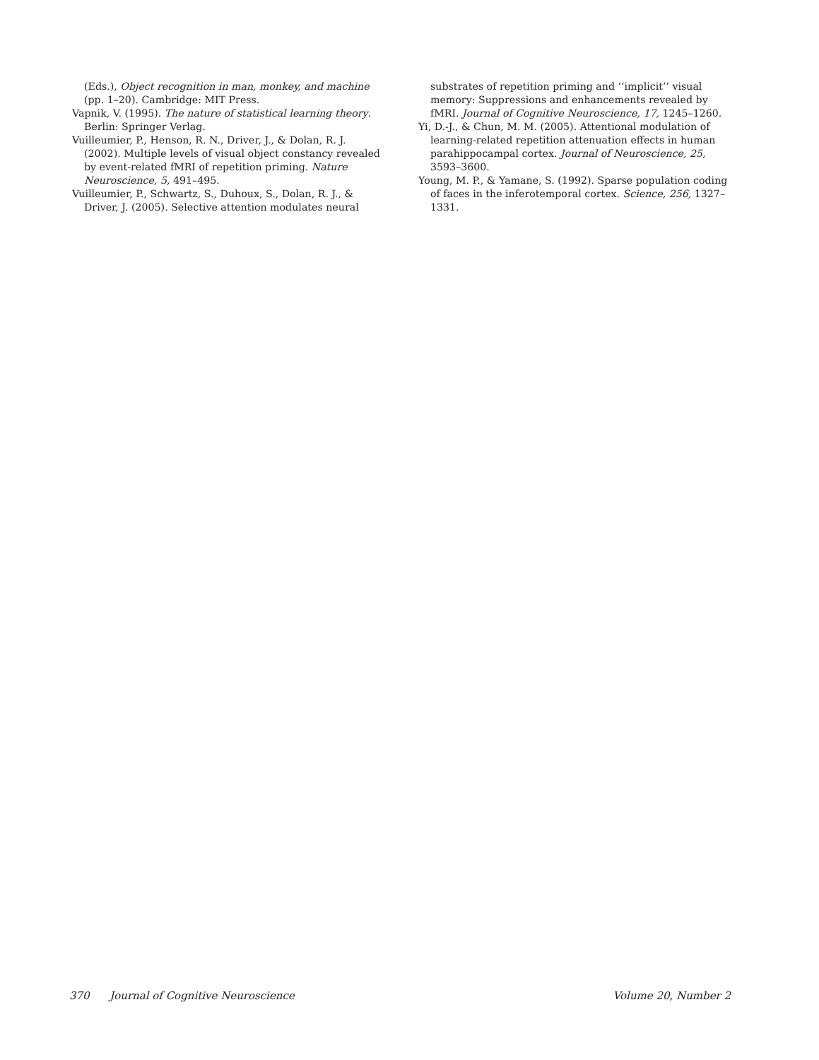(Eds.), Object recognition in man, monkey, and machine (pp. 1–20). Cambridge: MIT Press.
Vapnik, V. (1995). The nature of statistical learning theory. Berlin: Springer Verlag.
Vuilleumier, P., Henson, R. N., Driver, J., & Dolan, R. J. (2002). Multiple levels of visual object constancy revealed by event-related fMRI of repetition priming. Nature Neuroscience, 5, 491–495.
Vuilleumier, P., Schwartz, S., Duhoux, S., Dolan, R. J., & Driver, J. (2005). Selective attention modulates neural
substrates of repetition priming and ‘‘implicit’’ visual memory: Suppressions and enhancements revealed by fMRI. Journal of Cognitive Neuroscience, 17, 1245–1260.
Yi, D.-J., & Chun, M. M. (2005). Attentional modulation of learning-related repetition attenuation effects in human parahippocampal cortex. Journal of Neuroscience, 25, 3593–3600.
Young, M. P., & Yamane, S. (1992). Sparse population coding of faces in the inferotemporal cortex. Science, 256, 1327–1331.
370 Journal of Cognitive Neuroscience Volume 20, Number 2